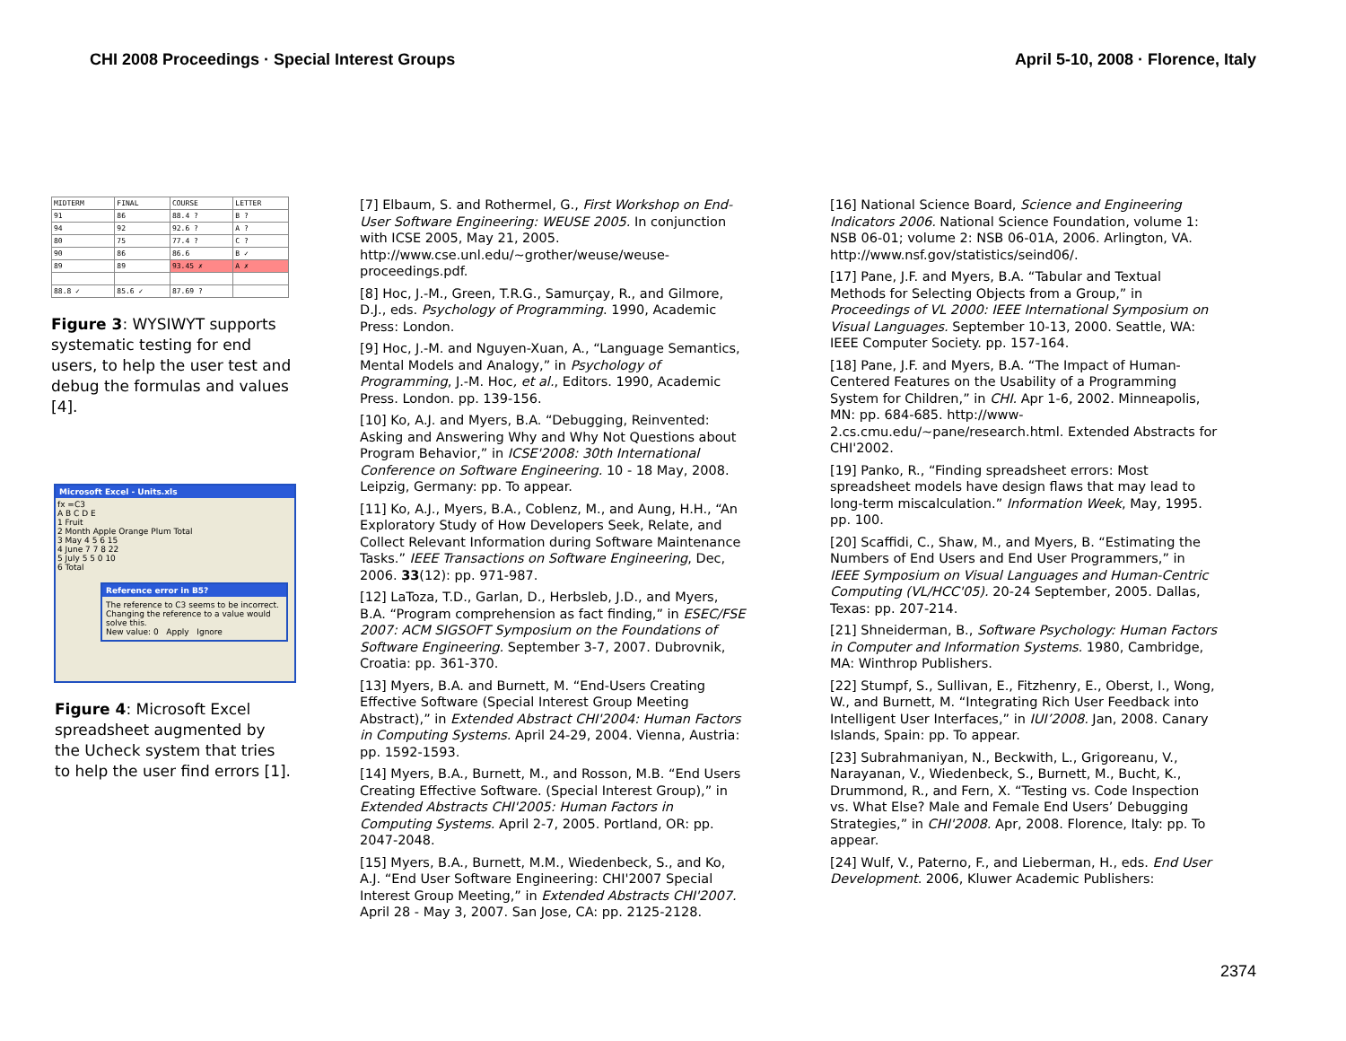CHI 2008 Proceedings · Special Interest Groups April 5-10, 2008 · Florence, Italy
| MIDTERM | FINAL | COURSE | LETTER |
| 91 | 86 | 88.4 ? | B ? |
| 94 | 92 | 92.6 ? | A ? |
| 80 | 75 | 77.4 ? | C ? |
| 90 | 86 | 86.6 | B ✓ |
| 89 | 89 | 93.45 ✗ | A ✗ |
| 88.8 ✓ | 85.6 ✓ | 87.69 ? | |
Figure 3: WYSIWYT supports systematic testing for end users, to help the user test and debug the formulas and values [4].
Microsoft Excel - Units.xls
fx =C3
A B C D E
1 Fruit
2 Month Apple Orange Plum Total
3 May 4 5 6 15
4 June 7 7 8 22
5 July 5 5 0 10
6 Total
Reference error in B5?
The reference to C3 seems to be incorrect.
Changing the reference to a value would solve this.
New value: 0 Apply Ignore
Figure 4: Microsoft Excel spreadsheet augmented by the Ucheck system that tries to help the user find errors [1].
[7] Elbaum, S. and Rothermel, G., First Workshop on End-User Software Engineering: WEUSE 2005. In conjunction with ICSE 2005, May 21, 2005. http://www.cse.unl.edu/~grother/weuse/weuse-proceedings.pdf.
[8] Hoc, J.-M., Green, T.R.G., Samurçay, R., and Gilmore, D.J., eds. Psychology of Programming. 1990, Academic Press: London.
[9] Hoc, J.-M. and Nguyen-Xuan, A., “Language Semantics, Mental Models and Analogy,” in Psychology of Programming, J.-M. Hoc, et al., Editors. 1990, Academic Press. London. pp. 139-156.
[10] Ko, A.J. and Myers, B.A. “Debugging, Reinvented: Asking and Answering Why and Why Not Questions about Program Behavior,” in ICSE'2008: 30th International Conference on Software Engineering. 10 - 18 May, 2008. Leipzig, Germany: pp. To appear.
[11] Ko, A.J., Myers, B.A., Coblenz, M., and Aung, H.H., “An Exploratory Study of How Developers Seek, Relate, and Collect Relevant Information during Software Maintenance Tasks.” IEEE Transactions on Software Engineering, Dec, 2006. 33(12): pp. 971-987.
[12] LaToza, T.D., Garlan, D., Herbsleb, J.D., and Myers, B.A. “Program comprehension as fact finding,” in ESEC/FSE 2007: ACM SIGSOFT Symposium on the Foundations of Software Engineering. September 3-7, 2007. Dubrovnik, Croatia: pp. 361-370.
[13] Myers, B.A. and Burnett, M. “End-Users Creating Effective Software (Special Interest Group Meeting Abstract),” in Extended Abstract CHI'2004: Human Factors in Computing Systems. April 24-29, 2004. Vienna, Austria: pp. 1592-1593.
[14] Myers, B.A., Burnett, M., and Rosson, M.B. “End Users Creating Effective Software. (Special Interest Group),” in Extended Abstracts CHI'2005: Human Factors in Computing Systems. April 2-7, 2005. Portland, OR: pp. 2047-2048.
[15] Myers, B.A., Burnett, M.M., Wiedenbeck, S., and Ko, A.J. “End User Software Engineering: CHI'2007 Special Interest Group Meeting,” in Extended Abstracts CHI'2007. April 28 - May 3, 2007. San Jose, CA: pp. 2125-2128.
[16] National Science Board, Science and Engineering Indicators 2006. National Science Foundation, volume 1: NSB 06-01; volume 2: NSB 06-01A, 2006. Arlington, VA. http://www.nsf.gov/statistics/seind06/.
[17] Pane, J.F. and Myers, B.A. “Tabular and Textual Methods for Selecting Objects from a Group,” in Proceedings of VL 2000: IEEE International Symposium on Visual Languages. September 10-13, 2000. Seattle, WA: IEEE Computer Society. pp. 157-164.
[18] Pane, J.F. and Myers, B.A. “The Impact of Human-Centered Features on the Usability of a Programming System for Children,” in CHI. Apr 1-6, 2002. Minneapolis, MN: pp. 684-685. http://www-2.cs.cmu.edu/~pane/research.html. Extended Abstracts for CHI'2002.
[19] Panko, R., “Finding spreadsheet errors: Most spreadsheet models have design flaws that may lead to long-term miscalculation.” Information Week, May, 1995. pp. 100.
[20] Scaffidi, C., Shaw, M., and Myers, B. “Estimating the Numbers of End Users and End User Programmers,” in IEEE Symposium on Visual Languages and Human-Centric Computing (VL/HCC'05). 20-24 September, 2005. Dallas, Texas: pp. 207-214.
[21] Shneiderman, B., Software Psychology: Human Factors in Computer and Information Systems. 1980, Cambridge, MA: Winthrop Publishers.
[22] Stumpf, S., Sullivan, E., Fitzhenry, E., Oberst, I., Wong, W., and Burnett, M. “Integrating Rich User Feedback into Intelligent User Interfaces,” in IUI’2008. Jan, 2008. Canary Islands, Spain: pp. To appear.
[23] Subrahmaniyan, N., Beckwith, L., Grigoreanu, V., Narayanan, V., Wiedenbeck, S., Burnett, M., Bucht, K., Drummond, R., and Fern, X. “Testing vs. Code Inspection vs. What Else? Male and Female End Users’ Debugging Strategies,” in CHI'2008. Apr, 2008. Florence, Italy: pp. To appear.
[24] Wulf, V., Paterno, F., and Lieberman, H., eds. End User Development. 2006, Kluwer Academic Publishers:
2374